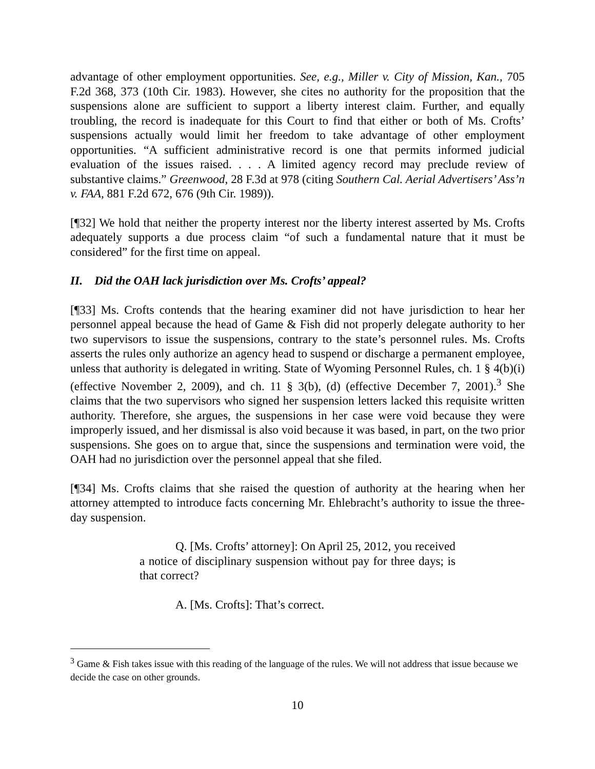advantage of other employment opportunities. See, e.g., Miller v. City of Mission, Kan., 705 F.2d 368, 373 (10th Cir. 1983). However, she cites no authority for the proposition that the suspensions alone are sufficient to support a liberty interest claim. Further, and equally troubling, the record is inadequate for this Court to find that either or both of Ms. Crofts’ suspensions actually would limit her freedom to take advantage of other employment opportunities. “A sufficient administrative record is one that permits informed judicial evaluation of the issues raised. . . . A limited agency record may preclude review of substantive claims.” Greenwood, 28 F.3d at 978 (citing Southern Cal. Aerial Advertisers’ Ass’n v. FAA, 881 F.2d 672, 676 (9th Cir. 1989)).
[¶32] We hold that neither the property interest nor the liberty interest asserted by Ms. Crofts adequately supports a due process claim “of such a fundamental nature that it must be considered” for the first time on appeal.
II. Did the OAH lack jurisdiction over Ms. Crofts’ appeal?
[¶33] Ms. Crofts contends that the hearing examiner did not have jurisdiction to hear her personnel appeal because the head of Game & Fish did not properly delegate authority to her two supervisors to issue the suspensions, contrary to the state’s personnel rules. Ms. Crofts asserts the rules only authorize an agency head to suspend or discharge a permanent employee, unless that authority is delegated in writing. State of Wyoming Personnel Rules, ch. 1 § 4(b)(i) (effective November 2, 2009), and ch. 11 § 3(b), (d) (effective December 7, 2001).<sup>3</sup> She claims that the two supervisors who signed her suspension letters lacked this requisite written authority. Therefore, she argues, the suspensions in her case were void because they were improperly issued, and her dismissal is also void because it was based, in part, on the two prior suspensions. She goes on to argue that, since the suspensions and termination were void, the OAH had no jurisdiction over the personnel appeal that she filed.
[¶34] Ms. Crofts claims that she raised the question of authority at the hearing when her attorney attempted to introduce facts concerning Mr. Ehlebracht’s authority to issue the three-day suspension.
Q. [Ms. Crofts’ attorney]: On April 25, 2012, you received a notice of disciplinary suspension without pay for three days; is that correct?
A. [Ms. Crofts]: That’s correct.
<sup>3</sup> Game & Fish takes issue with this reading of the language of the rules. We will not address that issue because we decide the case on other grounds.
10